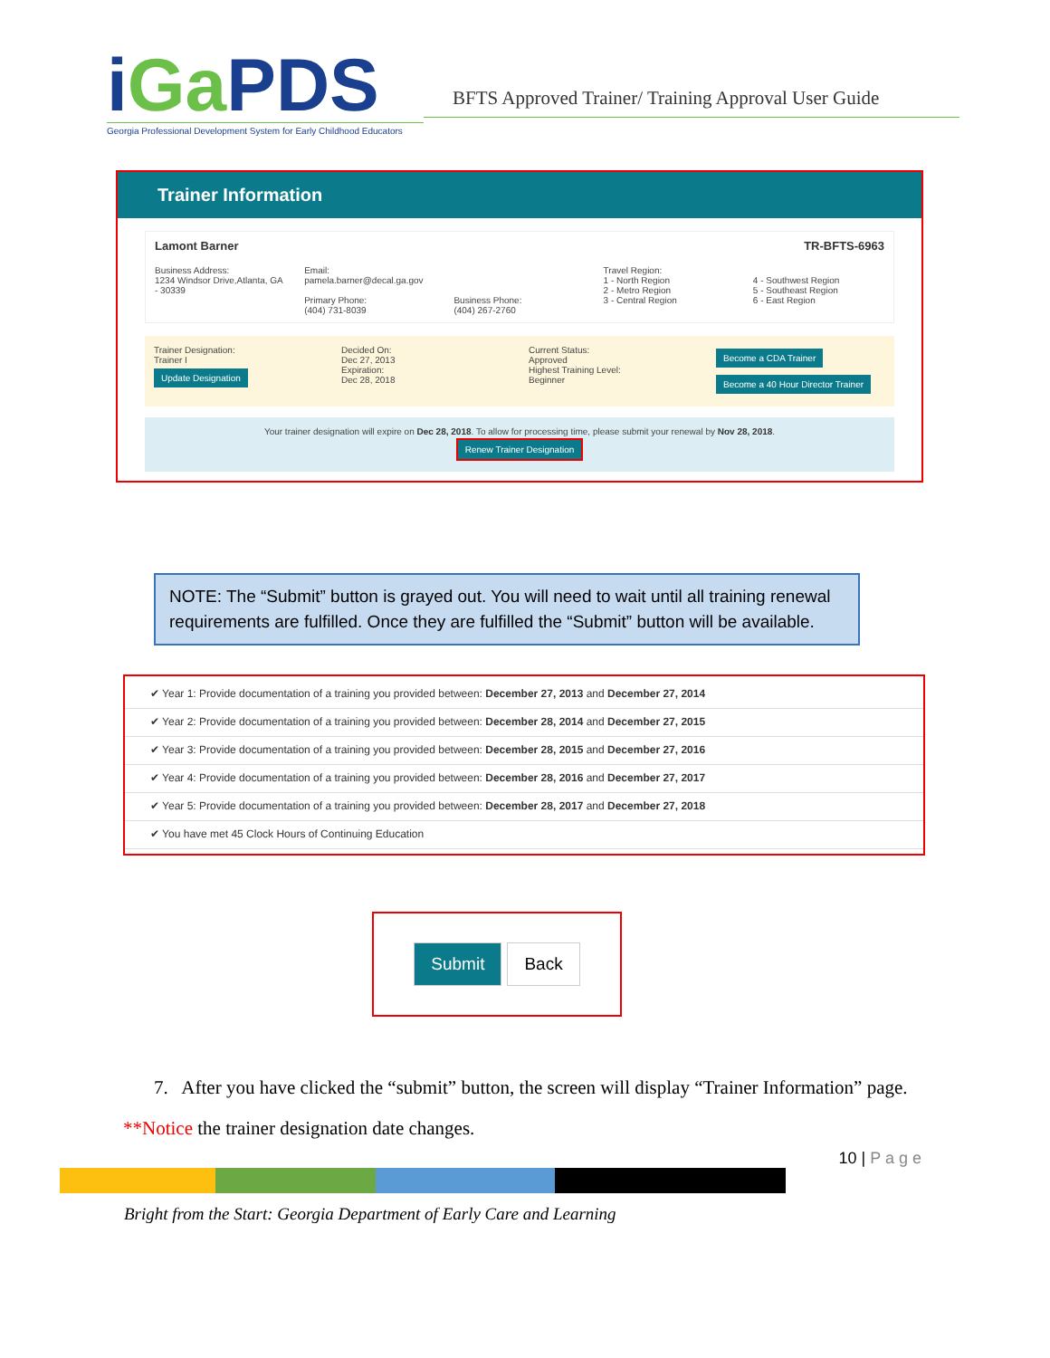iGa PDS
Georgia Professional Development System for Early Childhood Educators
BFTS Approved Trainer/ Training Approval User Guide
Trainer Information
Lamont Barner TR-BFTS-6963
Business Address:
1234 Windsor Drive,Atlanta, GA - 30339
Email:
pamela.barner@decal.ga.gov
Primary Phone:
(404) 731-8039
Business Phone:
(404) 267-2760
Travel Region:
1 - North Region
2 - Metro Region
3 - Central Region
4 - Southwest Region
5 - Southeast Region
6 - East Region
Trainer Designation:
Trainer I
Update Designation
Decided On:
Dec 27, 2013
Expiration:
Dec 28, 2018
Current Status:
Approved
Highest Training Level:
Beginner
Become a CDA Trainer
Become a 40 Hour Director Trainer
Your trainer designation will expire on Dec 28, 2018. To allow for processing time, please submit your renewal by Nov 28, 2018.
Renew Trainer Designation
NOTE: The “Submit” button is grayed out. You will need to wait until all training renewal requirements are fulfilled. Once they are fulfilled the “Submit” button will be available.
✔ Year 1: Provide documentation of a training you provided between: December 27, 2013 and December 27, 2014
✔ Year 2: Provide documentation of a training you provided between: December 28, 2014 and December 27, 2015
✔ Year 3: Provide documentation of a training you provided between: December 28, 2015 and December 27, 2016
✔ Year 4: Provide documentation of a training you provided between: December 28, 2016 and December 27, 2017
✔ Year 5: Provide documentation of a training you provided between: December 28, 2017 and December 27, 2018
✔ You have met 45 Clock Hours of Continuing Education
Submit Back
7. After you have clicked the “submit” button, the screen will display “Trainer Information” page.
**Notice the trainer designation date changes.
10 | P a g e
Bright from the Start: Georgia Department of Early Care and Learning